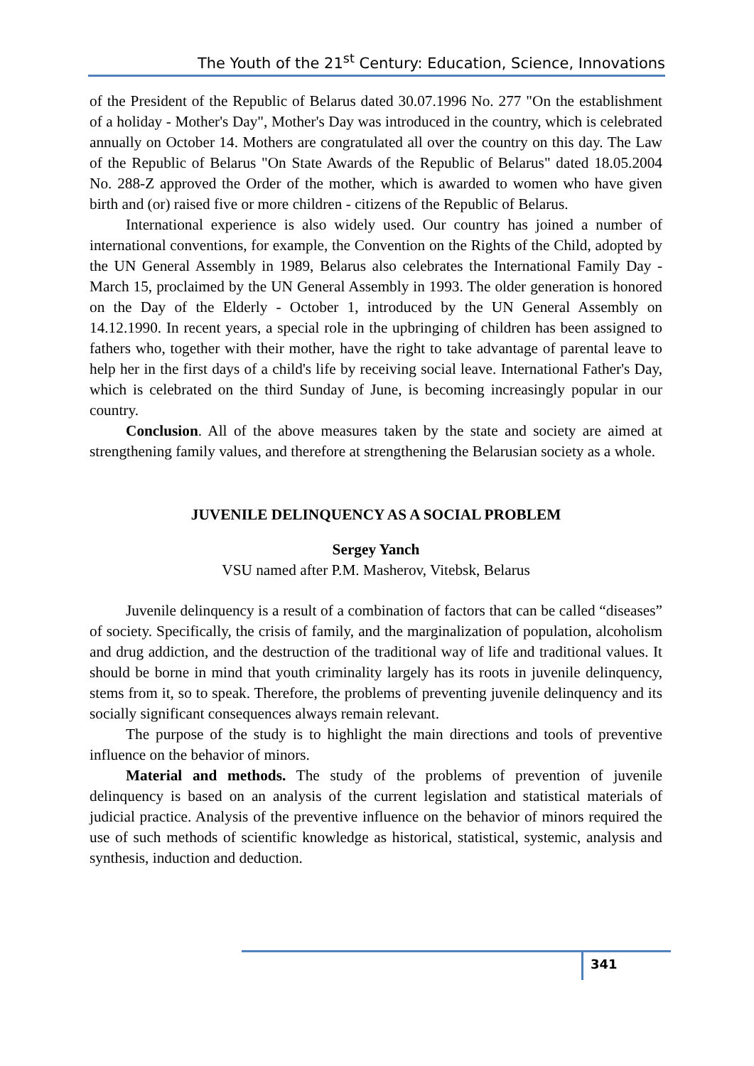The Youth of the 21<sup>st</sup> Century: Education, Science, Innovations
of the President of the Republic of Belarus dated 30.07.1996 No. 277 "On the establishment of a holiday - Mother's Day", Mother's Day was introduced in the country, which is celebrated annually on October 14. Mothers are congratulated all over the country on this day. The Law of the Republic of Belarus "On State Awards of the Republic of Belarus" dated 18.05.2004 No. 288-Z approved the Order of the mother, which is awarded to women who have given birth and (or) raised five or more children - citizens of the Republic of Belarus.
International experience is also widely used. Our country has joined a number of international conventions, for example, the Convention on the Rights of the Child, adopted by the UN General Assembly in 1989, Belarus also celebrates the International Family Day - March 15, proclaimed by the UN General Assembly in 1993. The older generation is honored on the Day of the Elderly - October 1, introduced by the UN General Assembly on 14.12.1990. In recent years, a special role in the upbringing of children has been assigned to fathers who, together with their mother, have the right to take advantage of parental leave to help her in the first days of a child's life by receiving social leave. International Father's Day, which is celebrated on the third Sunday of June, is becoming increasingly popular in our country.
Conclusion. All of the above measures taken by the state and society are aimed at strengthening family values, and therefore at strengthening the Belarusian society as a whole.
JUVENILE DELINQUENCY AS A SOCIAL PROBLEM
Sergey Yanch
VSU named after P.M. Masherov, Vitebsk, Belarus
Juvenile delinquency is a result of a combination of factors that can be called “diseases” of society. Specifically, the crisis of family, and the marginalization of population, alcoholism and drug addiction, and the destruction of the traditional way of life and traditional values. It should be borne in mind that youth criminality largely has its roots in juvenile delinquency, stems from it, so to speak. Therefore, the problems of preventing juvenile delinquency and its socially significant consequences always remain relevant.
The purpose of the study is to highlight the main directions and tools of preventive influence on the behavior of minors.
Material and methods. The study of the problems of prevention of juvenile delinquency is based on an analysis of the current legislation and statistical materials of judicial practice. Analysis of the preventive influence on the behavior of minors required the use of such methods of scientific knowledge as historical, statistical, systemic, analysis and synthesis, induction and deduction.
341